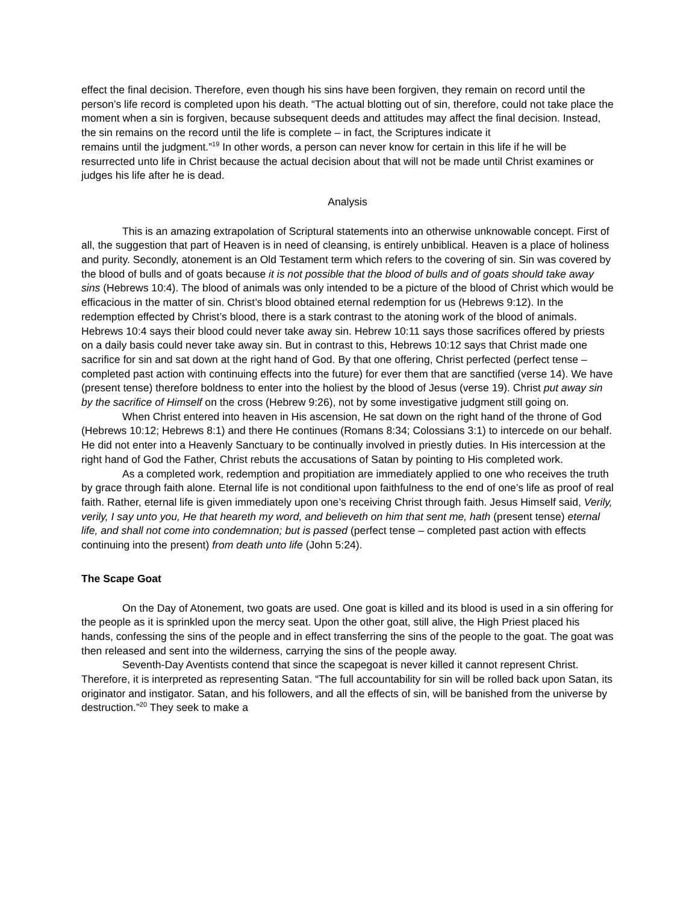effect the final decision. Therefore, even though his sins have been forgiven, they remain on record until the person’s life record is completed upon his death. “The actual blotting out of sin, therefore, could not take place the moment when a sin is forgiven, because subsequent deeds and attitudes may affect the final decision. Instead, the sin remains on the record until the life is complete – in fact, the Scriptures indicate it
remains until the judgment.”<sup>19</sup> In other words, a person can never know for certain in this life if he will be resurrected unto life in Christ because the actual decision about that will not be made until Christ examines or judges his life after he is dead.
Analysis
This is an amazing extrapolation of Scriptural statements into an otherwise unknowable concept. First of all, the suggestion that part of Heaven is in need of cleansing, is entirely unbiblical. Heaven is a place of holiness and purity. Secondly, atonement is an Old Testament term which refers to the covering of sin. Sin was covered by the blood of bulls and of goats because it is not possible that the blood of bulls and of goats should take away sins (Hebrews 10:4). The blood of animals was only intended to be a picture of the blood of Christ which would be efficacious in the matter of sin. Christ’s blood obtained eternal redemption for us (Hebrews 9:12). In the redemption effected by Christ’s blood, there is a stark contrast to the atoning work of the blood of animals. Hebrews 10:4 says their blood could never take away sin. Hebrew 10:11 says those sacrifices offered by priests on a daily basis could never take away sin. But in contrast to this, Hebrews 10:12 says that Christ made one sacrifice for sin and sat down at the right hand of God. By that one offering, Christ perfected (perfect tense – completed past action with continuing effects into the future) for ever them that are sanctified (verse 14). We have (present tense) therefore boldness to enter into the holiest by the blood of Jesus (verse 19). Christ put away sin by the sacrifice of Himself on the cross (Hebrew 9:26), not by some investigative judgment still going on.
When Christ entered into heaven in His ascension, He sat down on the right hand of the throne of God (Hebrews 10:12; Hebrews 8:1) and there He continues (Romans 8:34; Colossians 3:1) to intercede on our behalf. He did not enter into a Heavenly Sanctuary to be continually involved in priestly duties. In His intercession at the right hand of God the Father, Christ rebuts the accusations of Satan by pointing to His completed work.
As a completed work, redemption and propitiation are immediately applied to one who receives the truth by grace through faith alone. Eternal life is not conditional upon faithfulness to the end of one’s life as proof of real faith. Rather, eternal life is given immediately upon one’s receiving Christ through faith. Jesus Himself said, Verily, verily, I say unto you, He that heareth my word, and believeth on him that sent me, hath (present tense) eternal life, and shall not come into condemnation; but is passed (perfect tense – completed past action with effects continuing into the present) from death unto life (John 5:24).
The Scape Goat
On the Day of Atonement, two goats are used. One goat is killed and its blood is used in a sin offering for the people as it is sprinkled upon the mercy seat. Upon the other goat, still alive, the High Priest placed his hands, confessing the sins of the people and in effect transferring the sins of the people to the goat. The goat was then released and sent into the wilderness, carrying the sins of the people away.
Seventh-Day Aventists contend that since the scapegoat is never killed it cannot represent Christ. Therefore, it is interpreted as representing Satan. “The full accountability for sin will be rolled back upon Satan, its originator and instigator. Satan, and his followers, and all the effects of sin, will be banished from the universe by destruction.”<sup>20</sup> They seek to make a